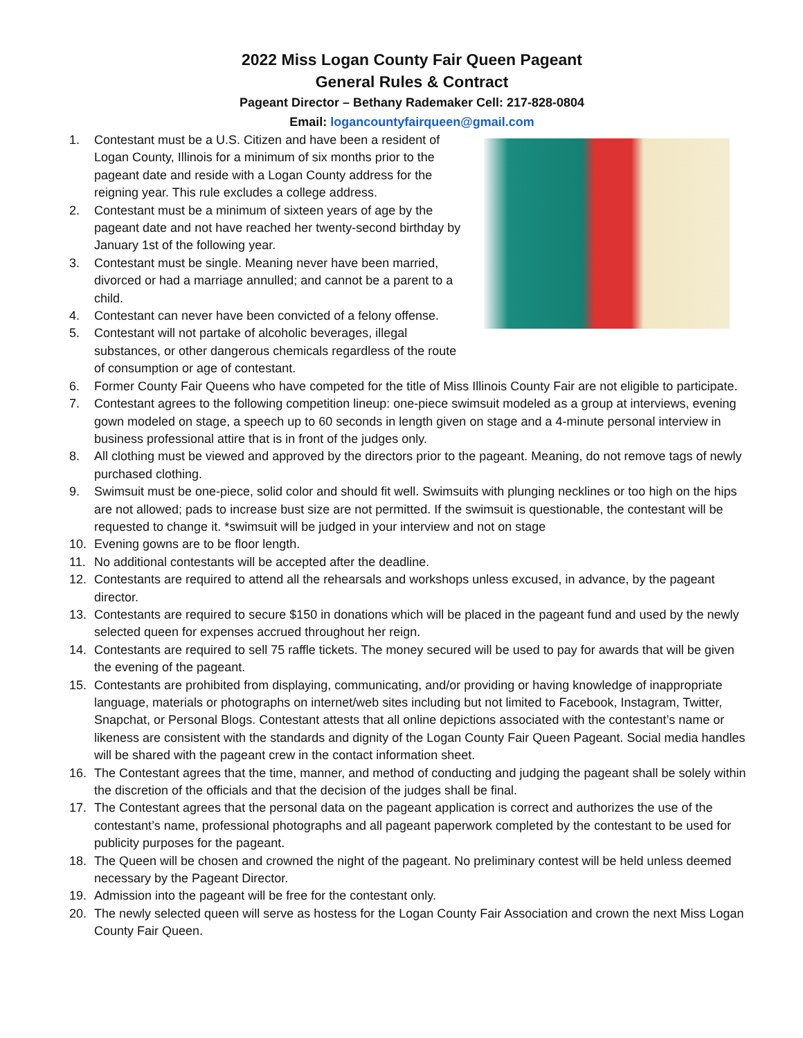2022 Miss Logan County Fair Queen Pageant
General Rules & Contract
Pageant Director – Bethany Rademaker Cell: 217-828-0804
Email: logancountyfairqueen@gmail.com
1. Contestant must be a U.S. Citizen and have been a resident of Logan County, Illinois for a minimum of six months prior to the pageant date and reside with a Logan County address for the reigning year. This rule excludes a college address.
2. Contestant must be a minimum of sixteen years of age by the pageant date and not have reached her twenty-second birthday by January 1st of the following year.
3. Contestant must be single. Meaning never have been married, divorced or had a marriage annulled; and cannot be a parent to a child.
4. Contestant can never have been convicted of a felony offense.
5. Contestant will not partake of alcoholic beverages, illegal substances, or other dangerous chemicals regardless of the route of consumption or age of contestant.
6. Former County Fair Queens who have competed for the title of Miss Illinois County Fair are not eligible to participate.
7. Contestant agrees to the following competition lineup: one-piece swimsuit modeled as a group at interviews, evening gown modeled on stage, a speech up to 60 seconds in length given on stage and a 4-minute personal interview in business professional attire that is in front of the judges only.
8. All clothing must be viewed and approved by the directors prior to the pageant. Meaning, do not remove tags of newly purchased clothing.
9. Swimsuit must be one-piece, solid color and should fit well. Swimsuits with plunging necklines or too high on the hips are not allowed; pads to increase bust size are not permitted. If the swimsuit is questionable, the contestant will be requested to change it. *swimsuit will be judged in your interview and not on stage
10. Evening gowns are to be floor length.
11. No additional contestants will be accepted after the deadline.
12. Contestants are required to attend all the rehearsals and workshops unless excused, in advance, by the pageant director.
13. Contestants are required to secure $150 in donations which will be placed in the pageant fund and used by the newly selected queen for expenses accrued throughout her reign.
14. Contestants are required to sell 75 raffle tickets. The money secured will be used to pay for awards that will be given the evening of the pageant.
15. Contestants are prohibited from displaying, communicating, and/or providing or having knowledge of inappropriate language, materials or photographs on internet/web sites including but not limited to Facebook, Instagram, Twitter, Snapchat, or Personal Blogs. Contestant attests that all online depictions associated with the contestant’s name or likeness are consistent with the standards and dignity of the Logan County Fair Queen Pageant. Social media handles will be shared with the pageant crew in the contact information sheet.
16. The Contestant agrees that the time, manner, and method of conducting and judging the pageant shall be solely within the discretion of the officials and that the decision of the judges shall be final.
17. The Contestant agrees that the personal data on the pageant application is correct and authorizes the use of the contestant’s name, professional photographs and all pageant paperwork completed by the contestant to be used for publicity purposes for the pageant.
18. The Queen will be chosen and crowned the night of the pageant. No preliminary contest will be held unless deemed necessary by the Pageant Director.
19. Admission into the pageant will be free for the contestant only.
20. The newly selected queen will serve as hostess for the Logan County Fair Association and crown the next Miss Logan County Fair Queen.